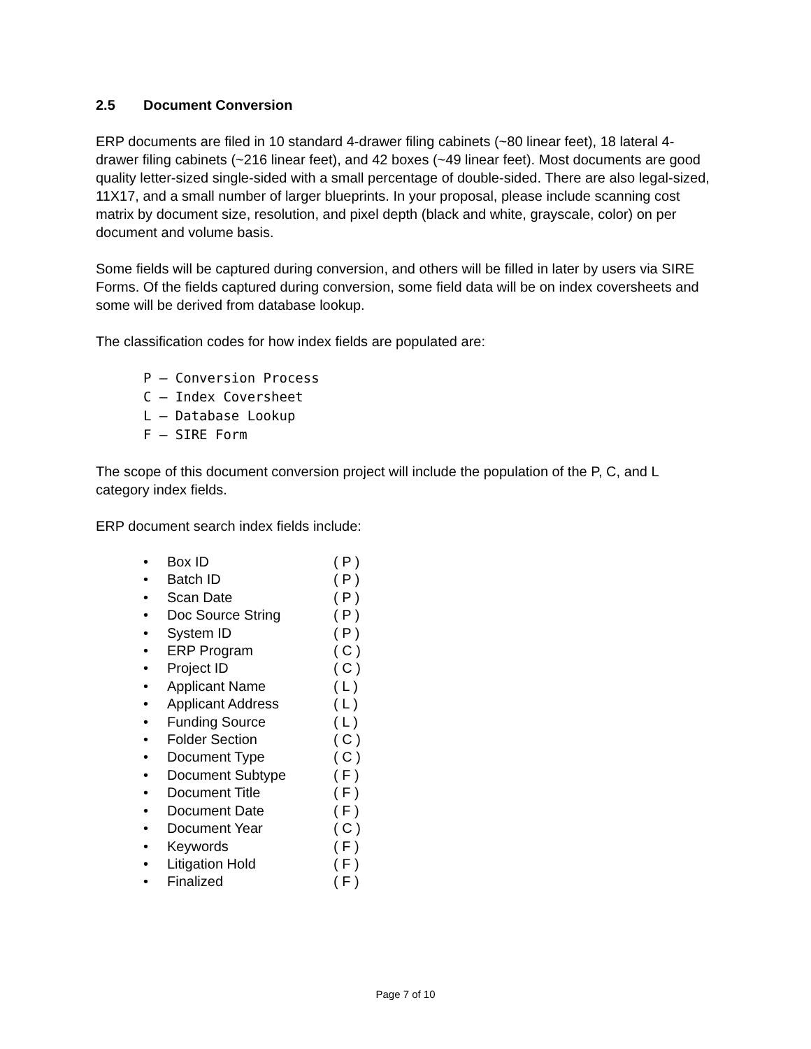2.5 Document Conversion
ERP documents are filed in 10 standard 4-drawer filing cabinets (~80 linear feet), 18 lateral 4-drawer filing cabinets (~216 linear feet), and 42 boxes (~49 linear feet). Most documents are good quality letter-sized single-sided with a small percentage of double-sided. There are also legal-sized, 11X17, and a small number of larger blueprints. In your proposal, please include scanning cost matrix by document size, resolution, and pixel depth (black and white, grayscale, color) on per document and volume basis.
Some fields will be captured during conversion, and others will be filled in later by users via SIRE Forms. Of the fields captured during conversion, some field data will be on index coversheets and some will be derived from database lookup.
The classification codes for how index fields are populated are:
P – Conversion Process
C – Index Coversheet
L – Database Lookup
F – SIRE Form
The scope of this document conversion project will include the population of the P, C, and L category index fields.
ERP document search index fields include:
• Box ID ( P )
• Batch ID ( P )
• Scan Date ( P )
• Doc Source String ( P )
• System ID ( P )
• ERP Program ( C )
• Project ID ( C )
• Applicant Name ( L )
• Applicant Address ( L )
• Funding Source ( L )
• Folder Section ( C )
• Document Type ( C )
• Document Subtype ( F )
• Document Title ( F )
• Document Date ( F )
• Document Year ( C )
• Keywords ( F )
• Litigation Hold ( F )
• Finalized ( F )
Page 7 of 10